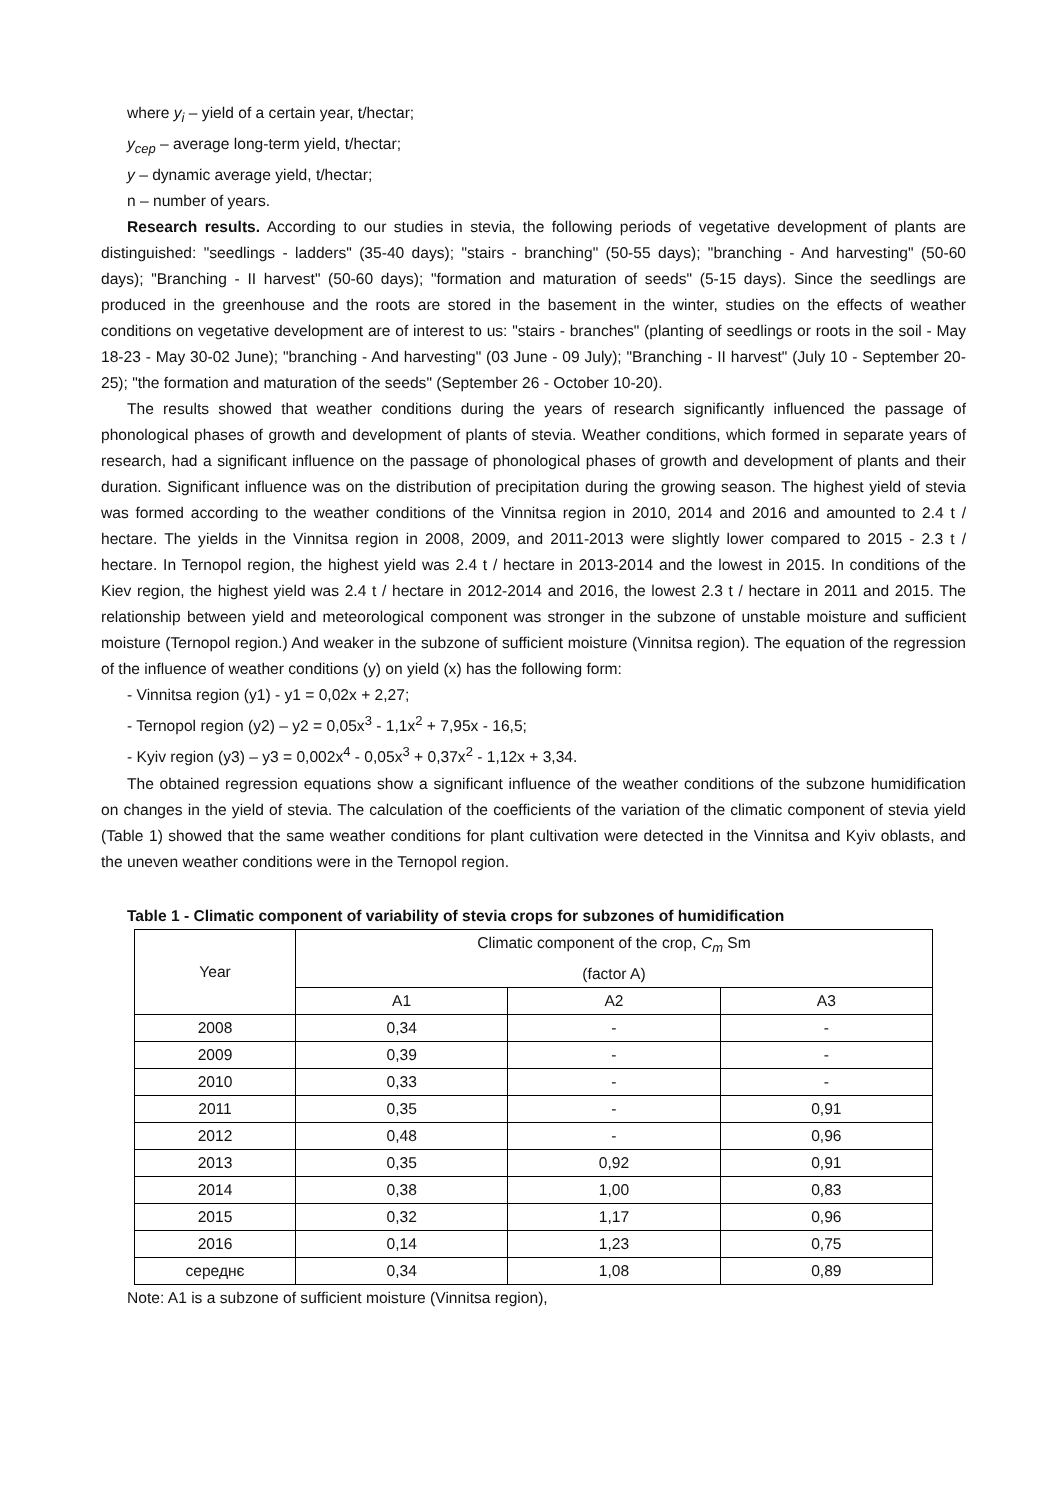where y<sub>i</sub> – yield of a certain year, t/hectar;
y<sub>сер</sub> – average long-term yield, t/hectar;
y – dynamic average yield, t/hectar;
n – number of years.
Research results. According to our studies in stevia, the following periods of vegetative development of plants are distinguished: "seedlings - ladders" (35-40 days); "stairs - branching" (50-55 days); "branching - And harvesting" (50-60 days); "Branching - II harvest" (50-60 days); "formation and maturation of seeds" (5-15 days). Since the seedlings are produced in the greenhouse and the roots are stored in the basement in the winter, studies on the effects of weather conditions on vegetative development are of interest to us: "stairs - branches" (planting of seedlings or roots in the soil - May 18-23 - May 30-02 June); "branching - And harvesting" (03 June - 09 July); "Branching - II harvest" (July 10 - September 20-25); "the formation and maturation of the seeds" (September 26 - October 10-20).
The results showed that weather conditions during the years of research significantly influenced the passage of phonological phases of growth and development of plants of stevia. Weather conditions, which formed in separate years of research, had a significant influence on the passage of phonological phases of growth and development of plants and their duration. Significant influence was on the distribution of precipitation during the growing season. The highest yield of stevia was formed according to the weather conditions of the Vinnitsa region in 2010, 2014 and 2016 and amounted to 2.4 t / hectare. The yields in the Vinnitsa region in 2008, 2009, and 2011-2013 were slightly lower compared to 2015 - 2.3 t / hectare. In Ternopol region, the highest yield was 2.4 t / hectare in 2013-2014 and the lowest in 2015. In conditions of the Kiev region, the highest yield was 2.4 t / hectare in 2012-2014 and 2016, the lowest 2.3 t / hectare in 2011 and 2015. The relationship between yield and meteorological component was stronger in the subzone of unstable moisture and sufficient moisture (Ternopol region.) And weaker in the subzone of sufficient moisture (Vinnitsa region). The equation of the regression of the influence of weather conditions (y) on yield (x) has the following form:
- Vinnitsa region (y1) - y1 = 0,02x + 2,27;
- Ternopol region (y2) – y2 = 0,05x<sup>3</sup> - 1,1x<sup>2</sup> + 7,95x - 16,5;
- Kyiv region (y3) – y3 = 0,002x<sup>4</sup> - 0,05x<sup>3</sup> + 0,37x<sup>2</sup> - 1,12x + 3,34.
The obtained regression equations show a significant influence of the weather conditions of the subzone humidification on changes in the yield of stevia. The calculation of the coefficients of the variation of the climatic component of stevia yield (Table 1) showed that the same weather conditions for plant cultivation were detected in the Vinnitsa and Kyiv oblasts, and the uneven weather conditions were in the Ternopol region.
Table 1 - Climatic component of variability of stevia crops for subzones of humidification
| Year | Climatic component of the crop, C<sub>m</sub> Sm (factor A) | | |
| --- | --- | --- | --- |
| | A1 | A2 | A3 |
| 2008 | 0,34 | - | - |
| 2009 | 0,39 | - | - |
| 2010 | 0,33 | - | - |
| 2011 | 0,35 | - | 0,91 |
| 2012 | 0,48 | - | 0,96 |
| 2013 | 0,35 | 0,92 | 0,91 |
| 2014 | 0,38 | 1,00 | 0,83 |
| 2015 | 0,32 | 1,17 | 0,96 |
| 2016 | 0,14 | 1,23 | 0,75 |
| середнє | 0,34 | 1,08 | 0,89 |
Note: A1 is a subzone of sufficient moisture (Vinnitsa region),